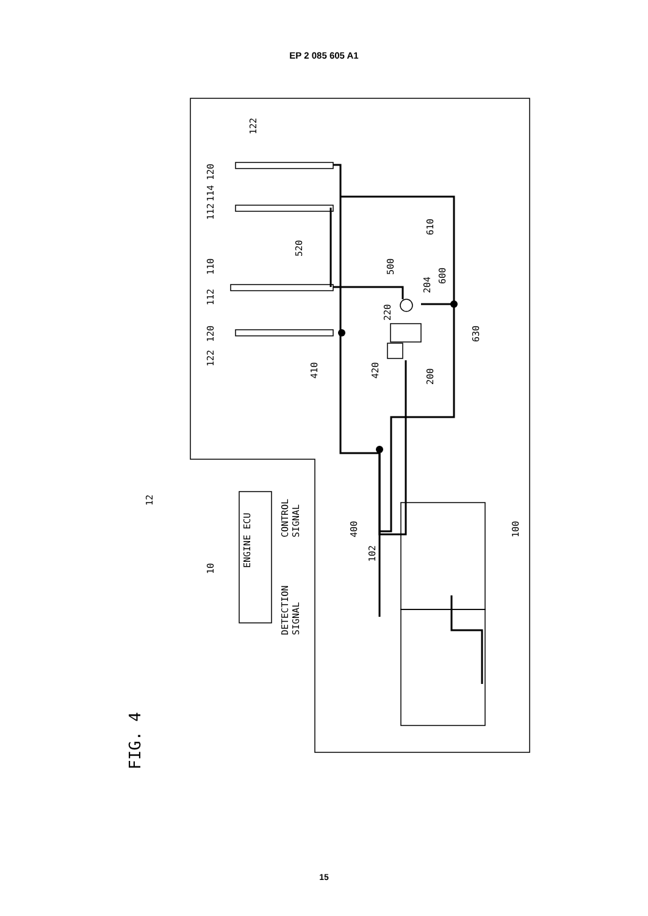EP 2 085 605 A1
ENGINE ECU
CONTROL
SIGNAL
DETECTION
SIGNAL
12
10
122
120
114
112
110
112
120
122
520
410
420
500
220
204
600
610
200
630
400
102
100
FIG. 4
15